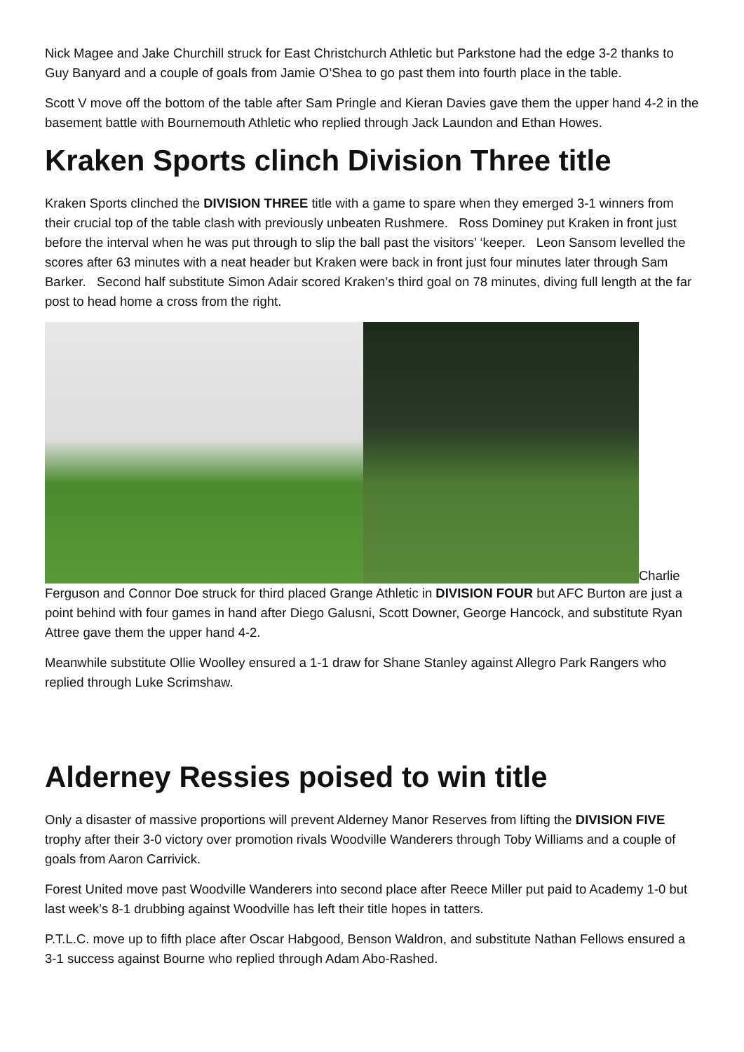Nick Magee and Jake Churchill struck for East Christchurch Athletic but Parkstone had the edge 3-2 thanks to Guy Banyard and a couple of goals from Jamie O’Shea to go past them into fourth place in the table.
Scott V move off the bottom of the table after Sam Pringle and Kieran Davies gave them the upper hand 4-2 in the basement battle with Bournemouth Athletic who replied through Jack Laundon and Ethan Howes.
Kraken Sports clinch Division Three title
Kraken Sports clinched the DIVISION THREE title with a game to spare when they emerged 3-1 winners from their crucial top of the table clash with previously unbeaten Rushmere. Ross Dominey put Kraken in front just before the interval when he was put through to slip the ball past the visitors’ ‘keeper. Leon Sansom levelled the scores after 63 minutes with a neat header but Kraken were back in front just four minutes later through Sam Barker. Second half substitute Simon Adair scored Kraken’s third goal on 78 minutes, diving full length at the far post to head home a cross from the right.
Charlie
Ferguson and Connor Doe struck for third placed Grange Athletic in DIVISION FOUR but AFC Burton are just a point behind with four games in hand after Diego Galusni, Scott Downer, George Hancock, and substitute Ryan Attree gave them the upper hand 4-2.
Meanwhile substitute Ollie Woolley ensured a 1-1 draw for Shane Stanley against Allegro Park Rangers who replied through Luke Scrimshaw.
Alderney Ressies poised to win title
Only a disaster of massive proportions will prevent Alderney Manor Reserves from lifting the DIVISION FIVE trophy after their 3-0 victory over promotion rivals Woodville Wanderers through Toby Williams and a couple of goals from Aaron Carrivick.
Forest United move past Woodville Wanderers into second place after Reece Miller put paid to Academy 1-0 but last week’s 8-1 drubbing against Woodville has left their title hopes in tatters.
P.T.L.C. move up to fifth place after Oscar Habgood, Benson Waldron, and substitute Nathan Fellows ensured a 3-1 success against Bourne who replied through Adam Abo-Rashed.